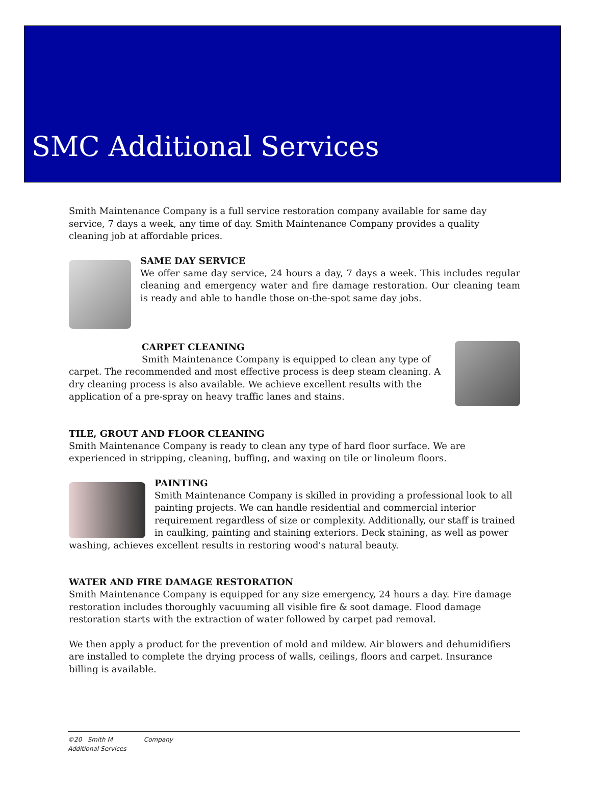SMC Additional Services
Smith Maintenance Company is a full service restoration company available for same day service, 7 days a week, any time of day. Smith Maintenance Company provides a quality cleaning job at affordable prices.
SAME DAY SERVICE
We offer same day service, 24 hours a day, 7 days a week. This includes regular cleaning and emergency water and fire damage restoration. Our cleaning team is ready and able to handle those on-the-spot same day jobs.
CARPET CLEANING
Smith Maintenance Company is equipped to clean any type of carpet. The recommended and most effective process is deep steam cleaning. A dry cleaning process is also available. We achieve excellent results with the application of a pre-spray on heavy traffic lanes and stains.
TILE, GROUT AND FLOOR CLEANING
Smith Maintenance Company is ready to clean any type of hard floor surface. We are experienced in stripping, cleaning, buffing, and waxing on tile or linoleum floors.
PAINTING
Smith Maintenance Company is skilled in providing a professional look to all painting projects. We can handle residential and commercial interior requirement regardless of size or complexity. Additionally, our staff is trained in caulking, painting and staining exteriors. Deck staining, as well as power washing, achieves excellent results in restoring wood's natural beauty.
WATER AND FIRE DAMAGE RESTORATION
Smith Maintenance Company is equipped for any size emergency, 24 hours a day. Fire damage restoration includes thoroughly vacuuming all visible fire & soot damage. Flood damage restoration starts with the extraction of water followed by carpet pad removal.
We then apply a product for the prevention of mold and mildew. Air blowers and dehumidifiers are installed to complete the drying process of walls, ceilings, floors and carpet. Insurance billing is available.
©20 Smith M Company
Additional Services